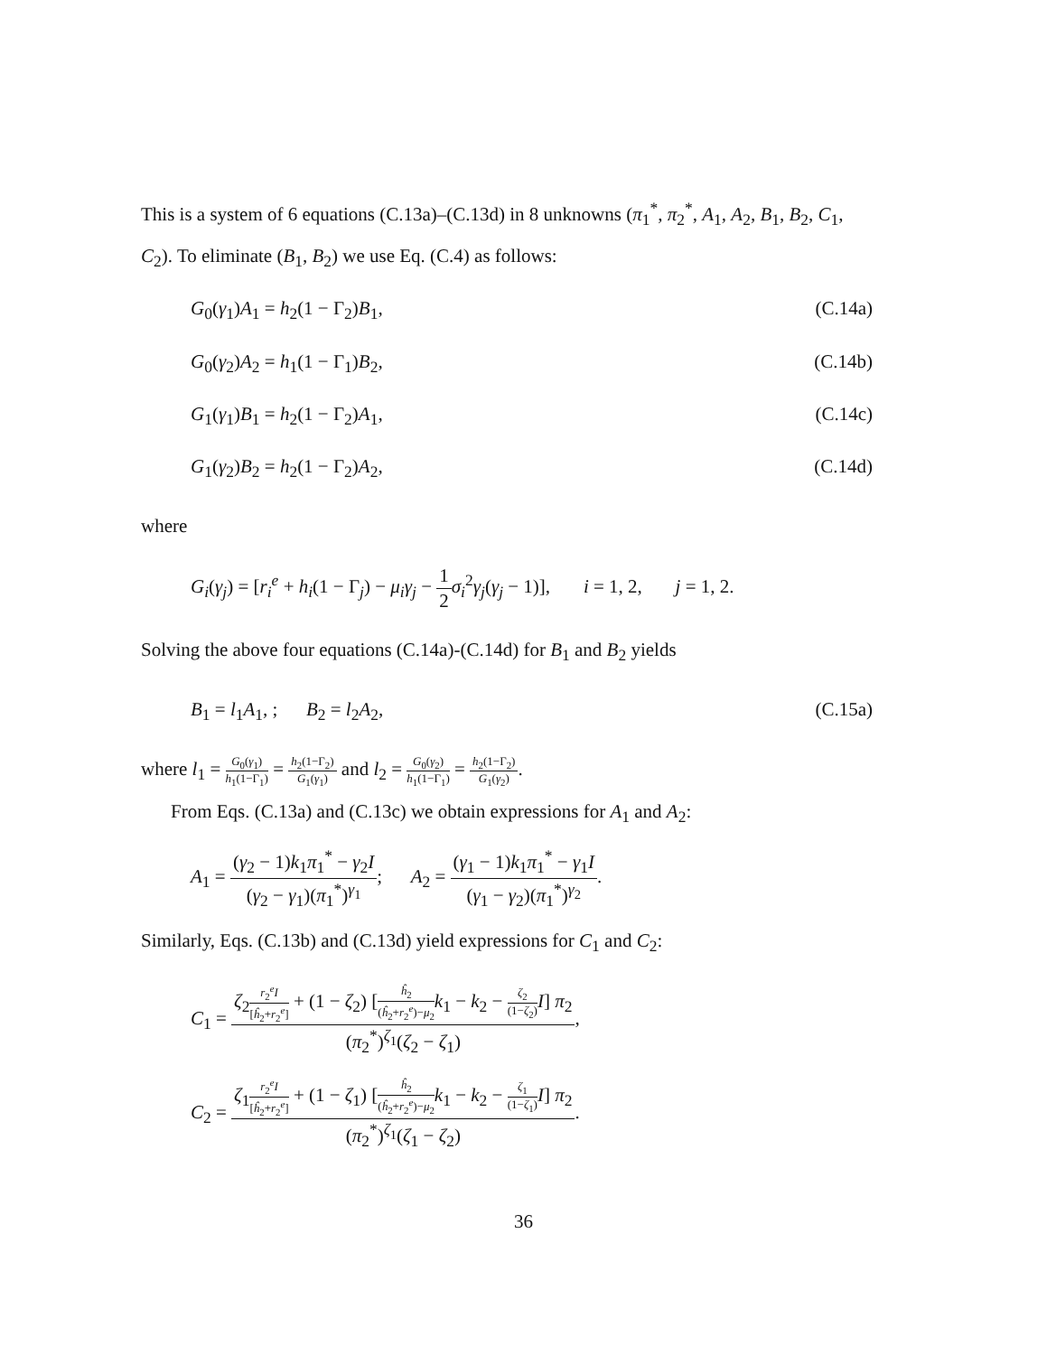This is a system of 6 equations (C.13a)–(C.13d) in 8 unknowns (π<sub>1</sub><sup>*</sup>, π<sub>2</sub><sup>*</sup>, A<sub>1</sub>, A<sub>2</sub>, B<sub>1</sub>, B<sub>2</sub>, C<sub>1</sub>, C<sub>2</sub>). To eliminate (B<sub>1</sub>, B<sub>2</sub>) we use Eq. (C.4) as follows:
G<sub>0</sub>(γ<sub>1</sub>)A<sub>1</sub> = h<sub>2</sub>(1 − Γ<sub>2</sub>)B<sub>1</sub>, (C.14a)
G<sub>0</sub>(γ<sub>2</sub>)A<sub>2</sub> = h<sub>1</sub>(1 − Γ<sub>1</sub>)B<sub>2</sub>, (C.14b)
G<sub>1</sub>(γ<sub>1</sub>)B<sub>1</sub> = h<sub>2</sub>(1 − Γ<sub>2</sub>)A<sub>1</sub>, (C.14c)
G<sub>1</sub>(γ<sub>2</sub>)B<sub>2</sub> = h<sub>2</sub>(1 − Γ<sub>2</sub>)A<sub>2</sub>, (C.14d)
where
G<sub>i</sub>(γ<sub>j</sub>) = [r<sub>i</sub><sup>e</sup> + h<sub>i</sub>(1 − Γ<sub>j</sub>) − μ<sub>i</sub>γ<sub>j</sub> − 1 2 σ<sub>i</sub><sup>2</sup>γ<sub>j</sub>(γ<sub>j</sub> − 1)], i = 1, 2, j = 1, 2.
Solving the above four equations (C.14a)-(C.14d) for B<sub>1</sub> and B<sub>2</sub> yields
B<sub>1</sub> = l<sub>1</sub>A<sub>1</sub>, ; B<sub>2</sub> = l<sub>2</sub>A<sub>2</sub>, (C.15a)
where l<sub>1</sub> = G<sub>0</sub>(γ<sub>1</sub>) h<sub>1</sub>(1−Γ<sub>1</sub>) = h<sub>2</sub>(1−Γ<sub>2</sub>) G<sub>1</sub>(γ<sub>1</sub>) and l<sub>2</sub> = G<sub>0</sub>(γ<sub>2</sub>) h<sub>1</sub>(1−Γ<sub>1</sub>) = h<sub>2</sub>(1−Γ<sub>2</sub>) G<sub>1</sub>(γ<sub>2</sub>).
From Eqs. (C.13a) and (C.13c) we obtain expressions for A<sub>1</sub> and A<sub>2</sub>:
A<sub>1</sub> = (γ<sub>2</sub> − 1)k<sub>1</sub>π<sub>1</sub><sup>*</sup> − γ<sub>2</sub>I (γ<sub>2</sub> − γ<sub>1</sub>)(π<sub>1</sub><sup>*</sup>)<sup>γ<sub>1</sub></sup>; A<sub>2</sub> = (γ<sub>1</sub> − 1)k<sub>1</sub>π<sub>1</sub><sup>*</sup> − γ<sub>1</sub>I (γ<sub>1</sub> − γ<sub>2</sub>)(π<sub>1</sub><sup>*</sup>)<sup>γ<sub>2</sub></sup>.
Similarly, Eqs. (C.13b) and (C.13d) yield expressions for C<sub>1</sub> and C<sub>2</sub>:
C<sub>1</sub> = ζ<sub>2</sub>r<sub>2</sub><sup>e</sup>I [ĥ<sub>2</sub>+r<sub>2</sub><sup>e</sup>] + (1 − ζ<sub>2</sub>) [ĥ<sub>2</sub> (ĥ<sub>2</sub>+r<sub>2</sub><sup>e</sup>)−μ<sub>2</sub> k<sub>1</sub> − k<sub>2</sub> − ζ<sub>2</sub> (1−ζ<sub>2</sub>) I] π<sub>2</sub> (π<sub>2</sub><sup>*</sup>)<sup>ζ<sub>1</sub></sup>(ζ<sub>2</sub> − ζ<sub>1</sub>),
C<sub>2</sub> = ζ<sub>1</sub>r<sub>2</sub><sup>e</sup>I [ĥ<sub>2</sub>+r<sub>2</sub><sup>e</sup>] + (1 − ζ<sub>1</sub>) [ĥ<sub>2</sub> (ĥ<sub>2</sub>+r<sub>2</sub><sup>e</sup>)−μ<sub>2</sub> k<sub>1</sub> − k<sub>2</sub> − ζ<sub>1</sub> (1−ζ<sub>1</sub>) I] π<sub>2</sub> (π<sub>2</sub><sup>*</sup>)<sup>ζ<sub>1</sub></sup>(ζ<sub>1</sub> − ζ<sub>2</sub>).
36